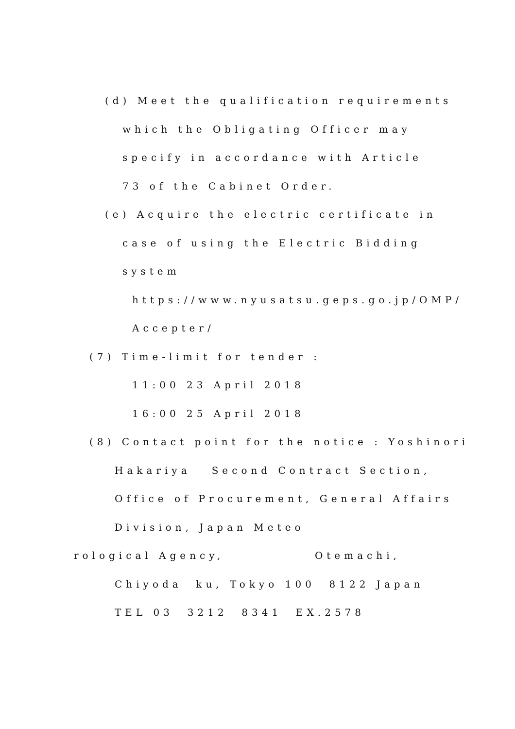(d) Meet the qualification requirements
which the Obligating Officer may
specify in accordance with Article
73 of the Cabinet Order.
(e) Acquire the electric certificate in
case of using the Electric Bidding
system
https://www.nyusatsu.geps.go.jp/OMP/
Accepter/
(7) Time-limit for tender :
11:00 23 April 2018
16:00 25 April 2018
(8) Contact point for the notice : Yoshinori
Hakariya Second Contract Section,
Office of Procurement, General Affairs
Division, Japan Meteo
rological Agency, Otemachi,
Chiyoda ku, Tokyo 100 8122 Japan
TEL 03 3212 8341 EX.2578